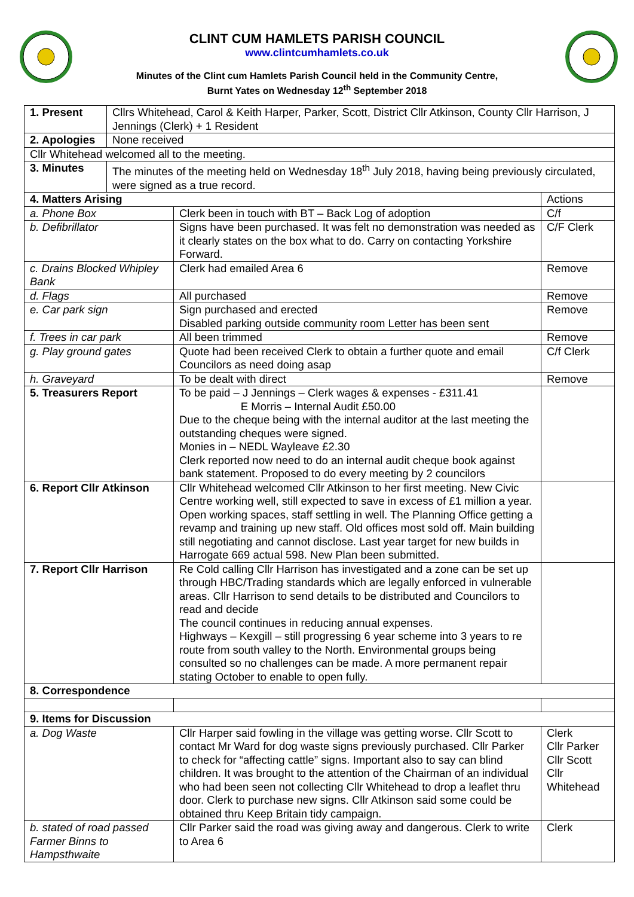CLINT CUM HAMLETS PARISH COUNCIL
www.clintcumhamlets.co.uk
Minutes of the Clint cum Hamlets Parish Council held in the Community Centre,
Burnt Yates on Wednesday 12<sup>th</sup> September 2018
| 1. Present | Cllrs Whitehead, Carol & Keith Harper, Parker, Scott, District Cllr Atkinson, County Cllr Harrison, J Jennings (Clerk) + 1 Resident | | |
| 2. Apologies | None received | | |
| Cllr Whitehead welcomed all to the meeting. | | | |
| 3. Minutes | The minutes of the meeting held on Wednesday 18<sup>th</sup> July 2018, having being previously circulated, were signed as a true record. | | |
| 4. Matters Arising | | | Actions |
| a. Phone Box | | Clerk been in touch with BT – Back Log of adoption | C/f |
| b. Defibrillator | | Signs have been purchased. It was felt no demonstration was needed as it clearly states on the box what to do. Carry on contacting Yorkshire Forward. | C/F Clerk |
| c. Drains Blocked Whipley Bank | | Clerk had emailed Area 6 | Remove |
| d. Flags | | All purchased | Remove |
| e. Car park sign | | Sign purchased and erected Disabled parking outside community room Letter has been sent | Remove |
| f. Trees in car park | | All been trimmed | Remove |
| g. Play ground gates | | Quote had been received Clerk to obtain a further quote and email Councilors as need doing asap | C/f Clerk |
| h. Graveyard | | To be dealt with direct | Remove |
| 5. Treasurers Report | | To be paid – J Jennings – Clerk wages & expenses - £311.41 E Morris – Internal Audit £50.00 Due to the cheque being with the internal auditor at the last meeting the outstanding cheques were signed. Monies in – NEDL Wayleave £2.30 Clerk reported now need to do an internal audit cheque book against bank statement. Proposed to do every meeting by 2 councilors | |
| 6. Report Cllr Atkinson | | Cllr Whitehead welcomed Cllr Atkinson to her first meeting. New Civic Centre working well, still expected to save in excess of £1 million a year. Open working spaces, staff settling in well. The Planning Office getting a revamp and training up new staff. Old offices most sold off. Main building still negotiating and cannot disclose. Last year target for new builds in Harrogate 669 actual 598. New Plan been submitted. | |
| 7. Report Cllr Harrison | | Re Cold calling Cllr Harrison has investigated and a zone can be set up through HBC/Trading standards which are legally enforced in vulnerable areas. Cllr Harrison to send details to be distributed and Councilors to read and decide The council continues in reducing annual expenses. Highways – Kexgill – still progressing 6 year scheme into 3 years to re route from south valley to the North. Environmental groups being consulted so no challenges can be made. A more permanent repair stating October to enable to open fully. | |
| 8. Correspondence | | | |
| 9. Items for Discussion | | | |
| a. Dog Waste | | Cllr Harper said fowling in the village was getting worse. Cllr Scott to contact Mr Ward for dog waste signs previously purchased. Cllr Parker to check for “affecting cattle” signs. Important also to say can blind children. It was brought to the attention of the Chairman of an individual who had been seen not collecting Cllr Whitehead to drop a leaflet thru door. Clerk to purchase new signs. Cllr Atkinson said some could be obtained thru Keep Britain tidy campaign. | Clerk Cllr Parker Cllr Scott Cllr Whitehead |
| b. stated of road passed Farmer Binns to Hampsthwaite | | Cllr Parker said the road was giving away and dangerous. Clerk to write to Area 6 | Clerk |